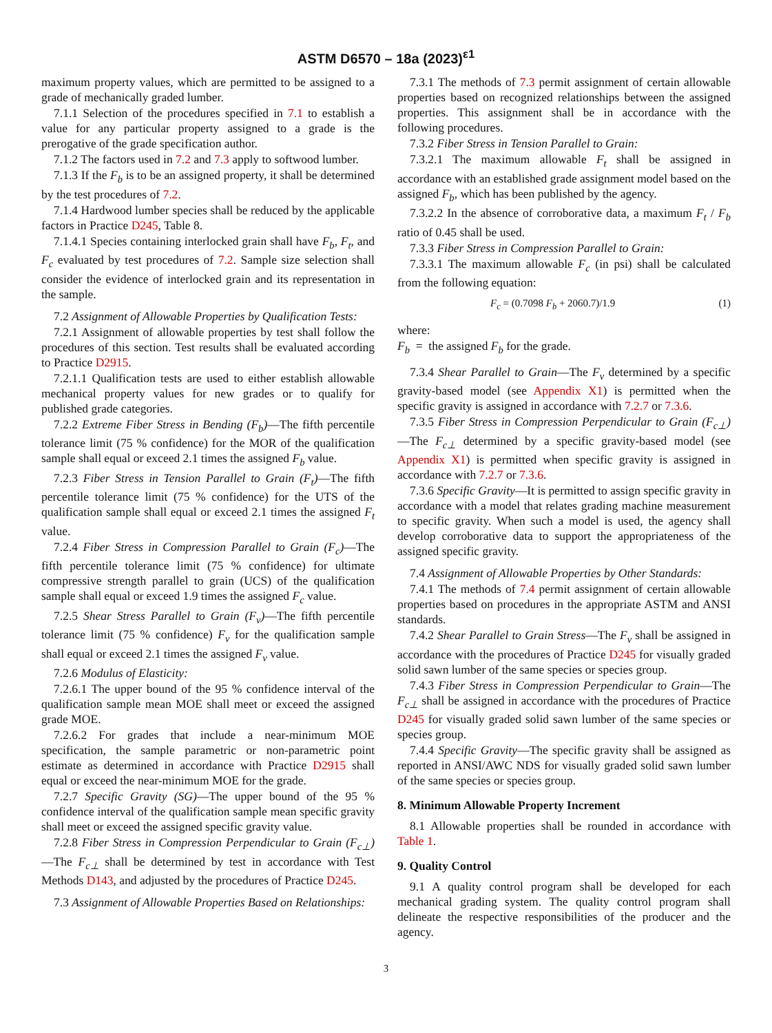ASTM D6570 – 18a (2023)<sup>ε1</sup>
maximum property values, which are permitted to be assigned to a grade of mechanically graded lumber.
7.1.1 Selection of the procedures specified in 7.1 to establish a value for any particular property assigned to a grade is the prerogative of the grade specification author.
7.1.2 The factors used in 7.2 and 7.3 apply to softwood lumber.
7.1.3 If the F<sub>b</sub> is to be an assigned property, it shall be determined by the test procedures of 7.2.
7.1.4 Hardwood lumber species shall be reduced by the applicable factors in Practice D245, Table 8.
7.1.4.1 Species containing interlocked grain shall have F<sub>b</sub>, F<sub>t</sub>, and F<sub>c</sub> evaluated by test procedures of 7.2. Sample size selection shall consider the evidence of interlocked grain and its representation in the sample.
7.2 Assignment of Allowable Properties by Qualification Tests:
7.2.1 Assignment of allowable properties by test shall follow the procedures of this section. Test results shall be evaluated according to Practice D2915.
7.2.1.1 Qualification tests are used to either establish allowable mechanical property values for new grades or to qualify for published grade categories.
7.2.2 Extreme Fiber Stress in Bending (F<sub>b</sub>)—The fifth percentile tolerance limit (75 % confidence) for the MOR of the qualification sample shall equal or exceed 2.1 times the assigned F<sub>b</sub> value.
7.2.3 Fiber Stress in Tension Parallel to Grain (F<sub>t</sub>)—The fifth percentile tolerance limit (75 % confidence) for the UTS of the qualification sample shall equal or exceed 2.1 times the assigned F<sub>t</sub> value.
7.2.4 Fiber Stress in Compression Parallel to Grain (F<sub>c</sub>)—The fifth percentile tolerance limit (75 % confidence) for ultimate compressive strength parallel to grain (UCS) of the qualification sample shall equal or exceed 1.9 times the assigned F<sub>c</sub> value.
7.2.5 Shear Stress Parallel to Grain (F<sub>v</sub>)—The fifth percentile tolerance limit (75 % confidence) F<sub>v</sub> for the qualification sample shall equal or exceed 2.1 times the assigned F<sub>v</sub> value.
7.2.6 Modulus of Elasticity:
7.2.6.1 The upper bound of the 95 % confidence interval of the qualification sample mean MOE shall meet or exceed the assigned grade MOE.
7.2.6.2 For grades that include a near-minimum MOE specification, the sample parametric or non-parametric point estimate as determined in accordance with Practice D2915 shall equal or exceed the near-minimum MOE for the grade.
7.2.7 Specific Gravity (SG)—The upper bound of the 95 % confidence interval of the qualification sample mean specific gravity shall meet or exceed the assigned specific gravity value.
7.2.8 Fiber Stress in Compression Perpendicular to Grain (F<sub>c⊥</sub>)—The F<sub>c⊥</sub> shall be determined by test in accordance with Test Methods D143, and adjusted by the procedures of Practice D245.
7.3 Assignment of Allowable Properties Based on Relationships:
7.3.1 The methods of 7.3 permit assignment of certain allowable properties based on recognized relationships between the assigned properties. This assignment shall be in accordance with the following procedures.
7.3.2 Fiber Stress in Tension Parallel to Grain:
7.3.2.1 The maximum allowable F<sub>t</sub> shall be assigned in accordance with an established grade assignment model based on the assigned F<sub>b</sub>, which has been published by the agency.
7.3.2.2 In the absence of corroborative data, a maximum F<sub>t</sub> / F<sub>b</sub> ratio of 0.45 shall be used.
7.3.3 Fiber Stress in Compression Parallel to Grain:
7.3.3.1 The maximum allowable F<sub>c</sub> (in psi) shall be calculated from the following equation:
F<sub>c</sub> = (0.7098 F<sub>b</sub> + 2060.7)/1.9 (1)
where:
F<sub>b</sub> = the assigned F<sub>b</sub> for the grade.
7.3.4 Shear Parallel to Grain—The F<sub>v</sub> determined by a specific gravity-based model (see Appendix X1) is permitted when the specific gravity is assigned in accordance with 7.2.7 or 7.3.6.
7.3.5 Fiber Stress in Compression Perpendicular to Grain (F<sub>c⊥</sub>)—The F<sub>c⊥</sub> determined by a specific gravity-based model (see Appendix X1) is permitted when specific gravity is assigned in accordance with 7.2.7 or 7.3.6.
7.3.6 Specific Gravity—It is permitted to assign specific gravity in accordance with a model that relates grading machine measurement to specific gravity. When such a model is used, the agency shall develop corroborative data to support the appropriateness of the assigned specific gravity.
7.4 Assignment of Allowable Properties by Other Standards:
7.4.1 The methods of 7.4 permit assignment of certain allowable properties based on procedures in the appropriate ASTM and ANSI standards.
7.4.2 Shear Parallel to Grain Stress—The F<sub>v</sub> shall be assigned in accordance with the procedures of Practice D245 for visually graded solid sawn lumber of the same species or species group.
7.4.3 Fiber Stress in Compression Perpendicular to Grain—The F<sub>c⊥</sub> shall be assigned in accordance with the procedures of Practice D245 for visually graded solid sawn lumber of the same species or species group.
7.4.4 Specific Gravity—The specific gravity shall be assigned as reported in ANSI/AWC NDS for visually graded solid sawn lumber of the same species or species group.
8. Minimum Allowable Property Increment
8.1 Allowable properties shall be rounded in accordance with Table 1.
9. Quality Control
9.1 A quality control program shall be developed for each mechanical grading system. The quality control program shall delineate the respective responsibilities of the producer and the agency.
3